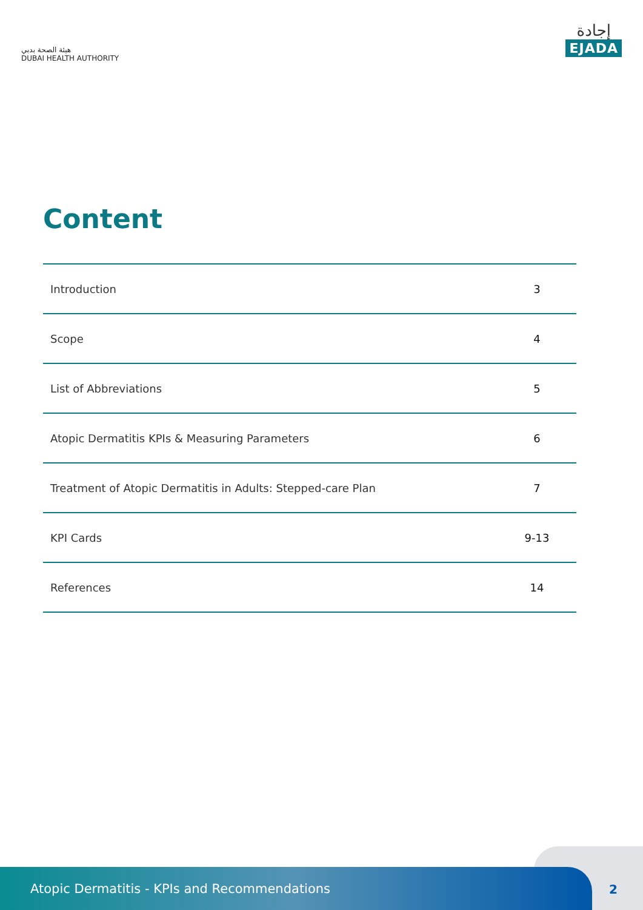هيئة الصحة بدبي
DUBAI HEALTH AUTHORITY
إجادة
EJADA
Content
| Introduction | 3 |
| Scope | 4 |
| List of Abbreviations | 5 |
| Atopic Dermatitis KPIs & Measuring Parameters | 6 |
| Treatment of Atopic Dermatitis in Adults: Stepped-care Plan | 7 |
| KPI Cards | 9-13 |
| References | 14 |
Atopic Dermatitis - KPIs and Recommendations
2